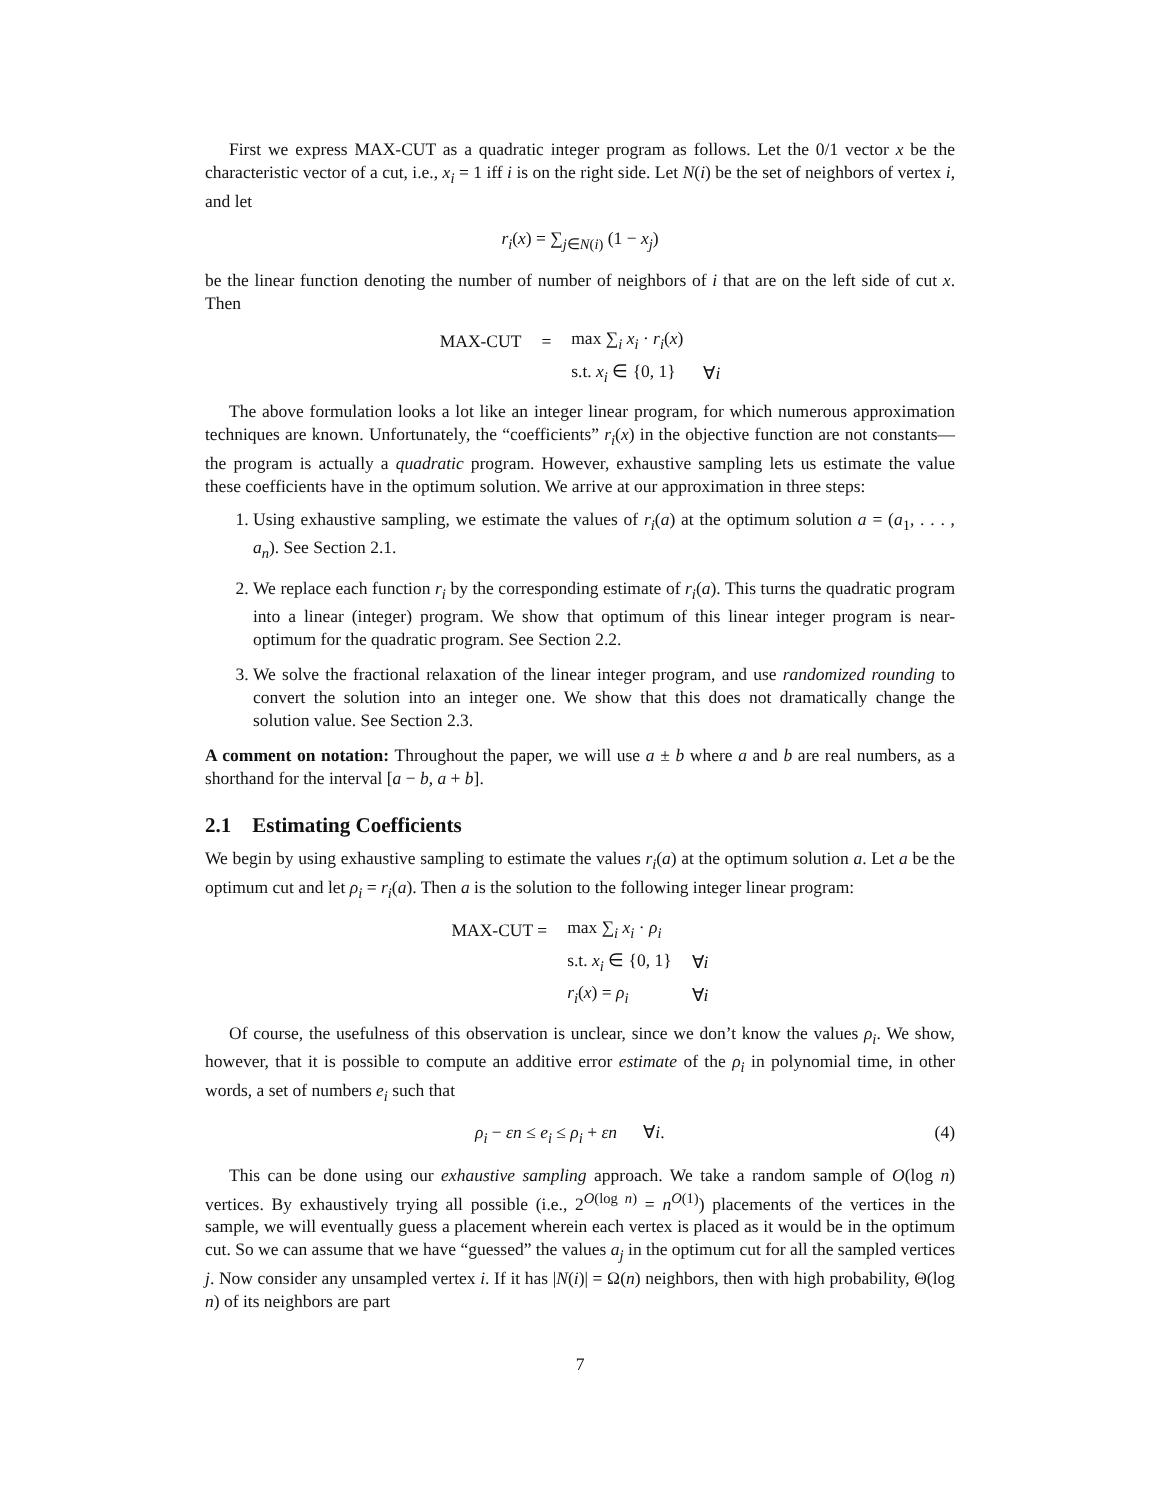First we express MAX-CUT as a quadratic integer program as follows. Let the 0/1 vector x be the characteristic vector of a cut, i.e., x<sub>i</sub> = 1 iff i is on the right side. Let N(i) be the set of neighbors of vertex i, and let
r<sub>i</sub>(x) = ∑<sub>j∈N(i)</sub> (1 − x<sub>j</sub>)
be the linear function denoting the number of number of neighbors of i that are on the left side of cut x. Then
| MAX-CUT | = | max ∑<sub>i</sub> x<sub>i</sub> · r<sub>i</sub> ( x ) | |
| | | s.t. x<sub>i</sub> ∈ {0, 1} | ∀ i |
The above formulation looks a lot like an integer linear program, for which numerous approximation techniques are known. Unfortunately, the “coefficients” r<sub>i</sub>(x) in the objective function are not constants—the program is actually a quadratic program. However, exhaustive sampling lets us estimate the value these coefficients have in the optimum solution. We arrive at our approximation in three steps:
1. Using exhaustive sampling, we estimate the values of r<sub>i</sub>(a) at the optimum solution a = (a<sub>1</sub>, . . . , a<sub>n</sub>). See Section 2.1.
2. We replace each function r<sub>i</sub> by the corresponding estimate of r<sub>i</sub>(a). This turns the quadratic program into a linear (integer) program. We show that optimum of this linear integer program is near-optimum for the quadratic program. See Section 2.2.
3. We solve the fractional relaxation of the linear integer program, and use randomized rounding to convert the solution into an integer one. We show that this does not dramatically change the solution value. See Section 2.3.
A comment on notation: Throughout the paper, we will use a ± b where a and b are real numbers, as a shorthand for the interval [a − b, a + b].
2.1 Estimating Coefficients
We begin by using exhaustive sampling to estimate the values r<sub>i</sub>(a) at the optimum solution a. Let a be the optimum cut and let ρ<sub>i</sub> = r<sub>i</sub>(a). Then a is the solution to the following integer linear program:
| MAX-CUT = | max ∑<sub>i</sub> x<sub>i</sub> · ρ<sub>i</sub> | |
| | s.t. x<sub>i</sub> ∈ {0, 1} | ∀ i |
| | r<sub>i</sub> ( x ) = ρ<sub>i</sub> | ∀ i |
Of course, the usefulness of this observation is unclear, since we don’t know the values ρ<sub>i</sub>. We show, however, that it is possible to compute an additive error estimate of the ρ<sub>i</sub> in polynomial time, in other words, a set of numbers e<sub>i</sub> such that
ρ<sub>i</sub> − εn ≤ e<sub>i</sub> ≤ ρ<sub>i</sub> + εn ∀i. (4)
This can be done using our exhaustive sampling approach. We take a random sample of O(log n) vertices. By exhaustively trying all possible (i.e., 2<sup>O(log n)</sup> = n<sup>O(1)</sup>) placements of the vertices in the sample, we will eventually guess a placement wherein each vertex is placed as it would be in the optimum cut. So we can assume that we have “guessed” the values a<sub>j</sub> in the optimum cut for all the sampled vertices j. Now consider any unsampled vertex i. If it has |N(i)| = Ω(n) neighbors, then with high probability, Θ(log n) of its neighbors are part
7